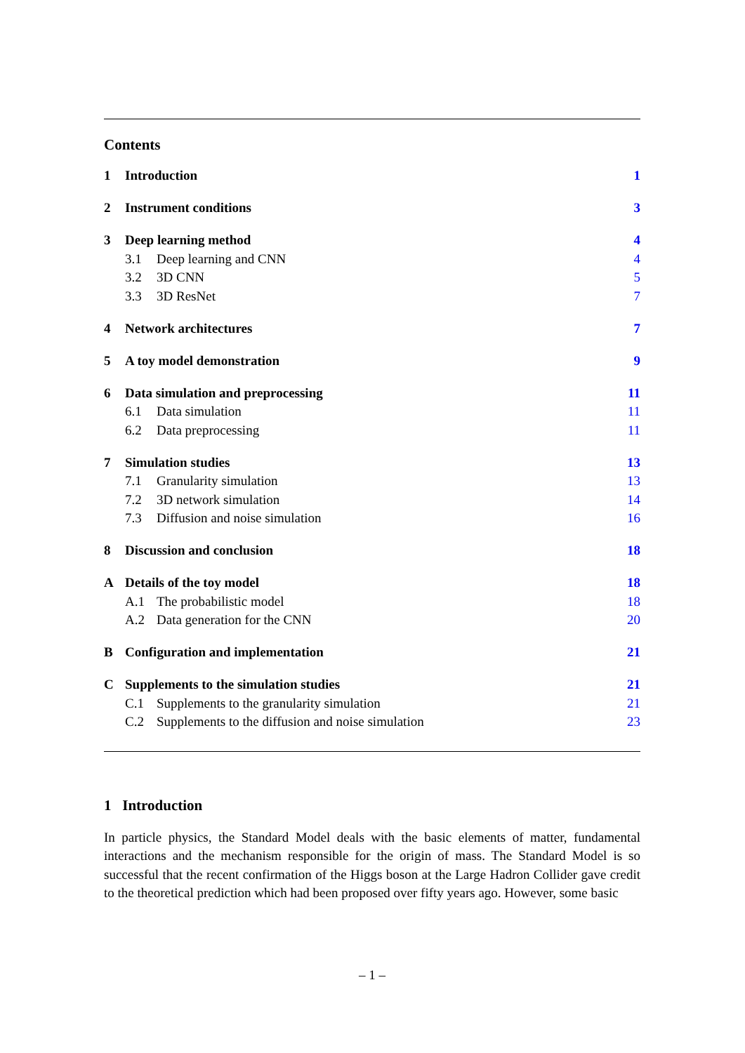Contents
| 1 | Introduction | | 1 |
| 2 | Instrument conditions | | 3 |
| 3 | Deep learning method | | 4 |
| | 3.1 | Deep learning and CNN | 4 |
| | 3.2 | 3D CNN | 5 |
| | 3.3 | 3D ResNet | 7 |
| 4 | Network architectures | | 7 |
| 5 | A toy model demonstration | | 9 |
| 6 | Data simulation and preprocessing | | 11 |
| | 6.1 | Data simulation | 11 |
| | 6.2 | Data preprocessing | 11 |
| 7 | Simulation studies | | 13 |
| | 7.1 | Granularity simulation | 13 |
| | 7.2 | 3D network simulation | 14 |
| | 7.3 | Diffusion and noise simulation | 16 |
| 8 | Discussion and conclusion | | 18 |
| A | Details of the toy model | | 18 |
| | A.1 | The probabilistic model | 18 |
| | A.2 | Data generation for the CNN | 20 |
| B | Configuration and implementation | | 21 |
| C | Supplements to the simulation studies | | 21 |
| | C.1 | Supplements to the granularity simulation | 21 |
| | C.2 | Supplements to the diffusion and noise simulation | 23 |
1 Introduction
In particle physics, the Standard Model deals with the basic elements of matter, fundamental interactions and the mechanism responsible for the origin of mass. The Standard Model is so successful that the recent confirmation of the Higgs boson at the Large Hadron Collider gave credit to the theoretical prediction which had been proposed over fifty years ago. However, some basic
– 1 –